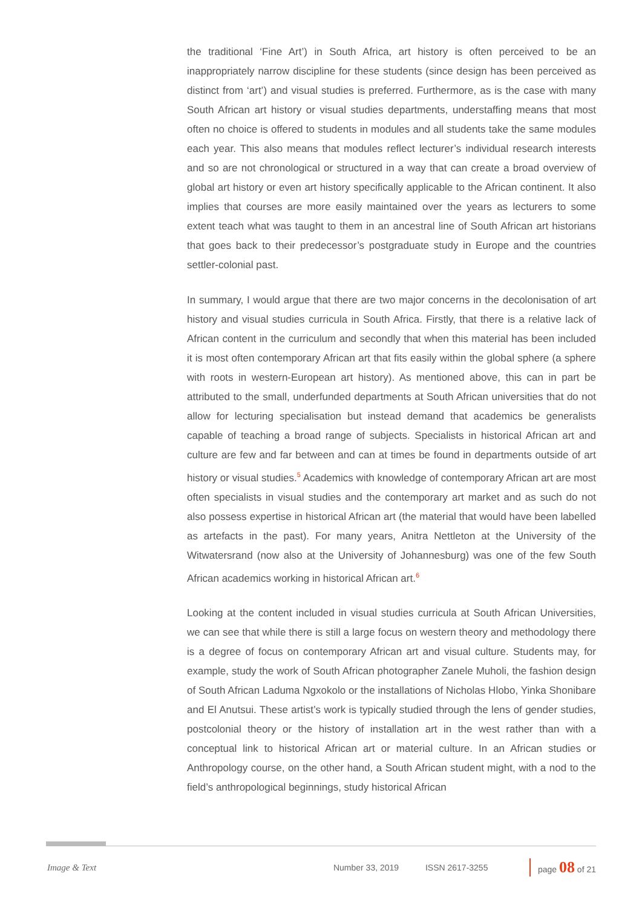the traditional ‘Fine Art’) in South Africa, art history is often perceived to be an inappropriately narrow discipline for these students (since design has been perceived as distinct from ‘art’) and visual studies is preferred. Furthermore, as is the case with many South African art history or visual studies departments, understaffing means that most often no choice is offered to students in modules and all students take the same modules each year. This also means that modules reflect lecturer’s individual research interests and so are not chronological or structured in a way that can create a broad overview of global art history or even art history specifically applicable to the African continent. It also implies that courses are more easily maintained over the years as lecturers to some extent teach what was taught to them in an ancestral line of South African art historians that goes back to their predecessor’s postgraduate study in Europe and the countries settler-colonial past.
In summary, I would argue that there are two major concerns in the decolonisation of art history and visual studies curricula in South Africa. Firstly, that there is a relative lack of African content in the curriculum and secondly that when this material has been included it is most often contemporary African art that fits easily within the global sphere (a sphere with roots in western-European art history). As mentioned above, this can in part be attributed to the small, underfunded departments at South African universities that do not allow for lecturing specialisation but instead demand that academics be generalists capable of teaching a broad range of subjects. Specialists in historical African art and culture are few and far between and can at times be found in departments outside of art history or visual studies.<sup>5</sup> Academics with knowledge of contemporary African art are most often specialists in visual studies and the contemporary art market and as such do not also possess expertise in historical African art (the material that would have been labelled as artefacts in the past). For many years, Anitra Nettleton at the University of the Witwatersrand (now also at the University of Johannesburg) was one of the few South African academics working in historical African art.<sup>6</sup>
Looking at the content included in visual studies curricula at South African Universities, we can see that while there is still a large focus on western theory and methodology there is a degree of focus on contemporary African art and visual culture. Students may, for example, study the work of South African photographer Zanele Muholi, the fashion design of South African Laduma Ngxokolo or the installations of Nicholas Hlobo, Yinka Shonibare and El Anutsui. These artist’s work is typically studied through the lens of gender studies, postcolonial theory or the history of installation art in the west rather than with a conceptual link to historical African art or material culture. In an African studies or Anthropology course, on the other hand, a South African student might, with a nod to the field’s anthropological beginnings, study historical African
Image & Text Number 33, 2019 ISSN 2617-3255 page 08 of 21